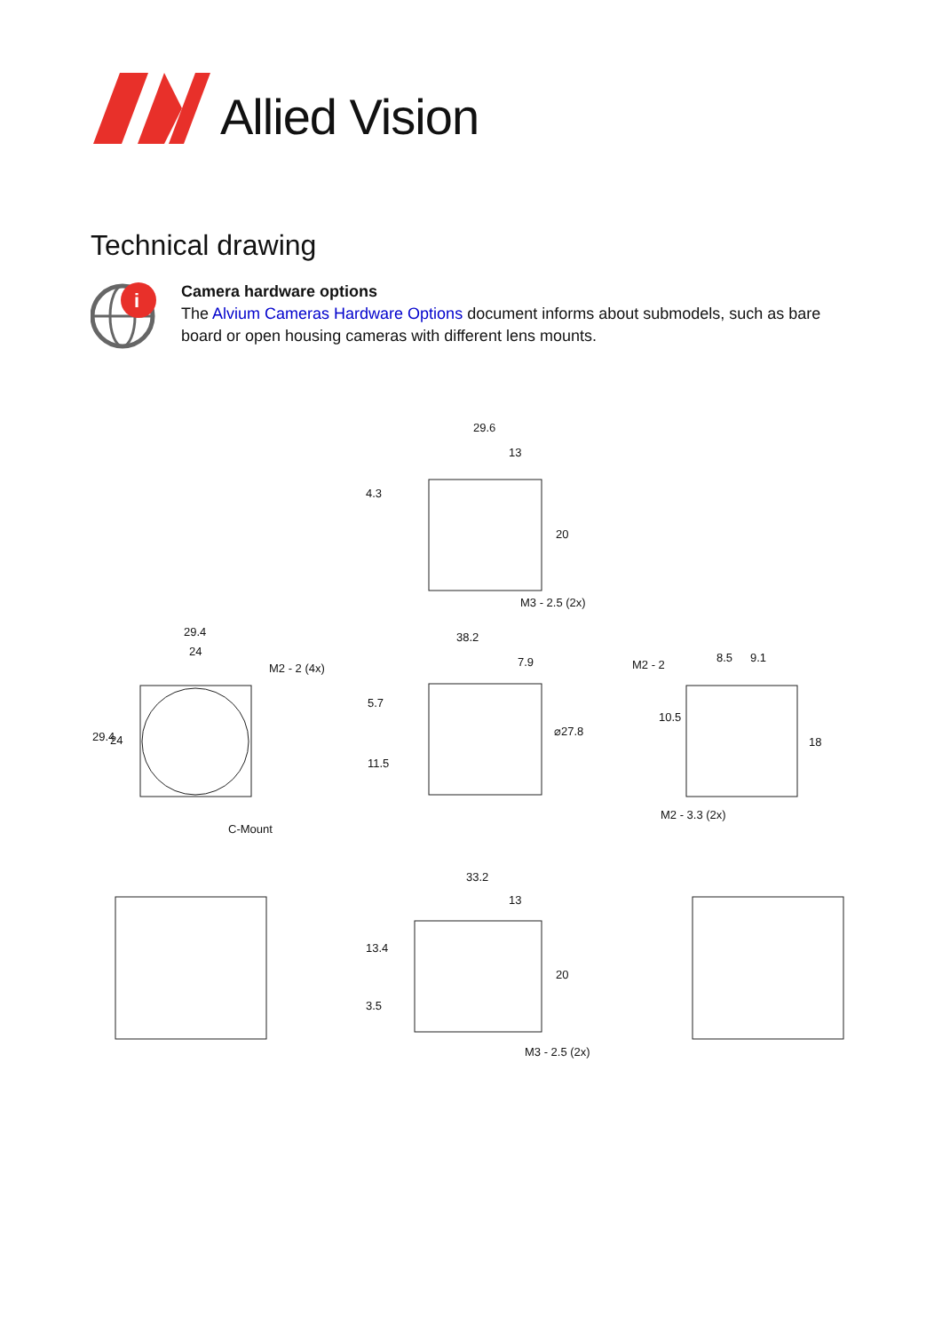Allied Vision
Technical drawing
i
Camera hardware options
The Alvium Cameras Hardware Options document informs about submodels, such as bare board or open housing cameras with different lens mounts.
29.6
13
4.3
20
M3 - 2.5 (2x)
29.4
24
M2 - 2 (4x)
29.4 24
C-Mount
38.2
7.9
5.7
11.5
⌀27.8
M2 - 2
8.5 9.1
10.5
18
M2 - 3.3 (2x)
33.2
13
13.4
3.5
20
M3 - 2.5 (2x)